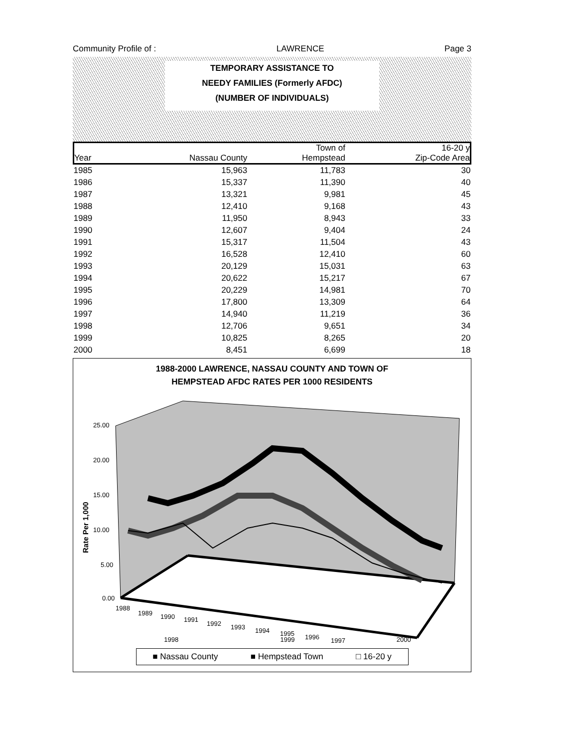Community Profile of : LAWRENCE Page 3
TEMPORARY ASSISTANCE TO
NEEDY FAMILIES (Formerly AFDC)
(NUMBER OF INDIVIDUALS)
| | | Town of | 16-20 y |
| --- | --- | --- | --- |
| Year | Nassau County | Hempstead | Zip-Code Area |
| 1985 | 15,963 | 11,783 | 30 |
| 1986 | 15,337 | 11,390 | 40 |
| 1987 | 13,321 | 9,981 | 45 |
| 1988 | 12,410 | 9,168 | 43 |
| 1989 | 11,950 | 8,943 | 33 |
| 1990 | 12,607 | 9,404 | 24 |
| 1991 | 15,317 | 11,504 | 43 |
| 1992 | 16,528 | 12,410 | 60 |
| 1993 | 20,129 | 15,031 | 63 |
| 1994 | 20,622 | 15,217 | 67 |
| 1995 | 20,229 | 14,981 | 70 |
| 1996 | 17,800 | 13,309 | 64 |
| 1997 | 14,940 | 11,219 | 36 |
| 1998 | 12,706 | 9,651 | 34 |
| 1999 | 10,825 | 8,265 | 20 |
| 2000 | 8,451 | 6,699 | 18 |
1988-2000 LAWRENCE, NASSAU COUNTY AND TOWN OF
HEMPSTEAD AFDC RATES PER 1000 RESIDENTS
25.00
20.00
15.00
10.00
5.00
0.00
Rate Per 1,000
1988
1989
1990
1991
1992
1993
1994
1995
1996
1997
1998 1999 2000
■ Nassau County ■ Hempstead Town □ 16-20 y